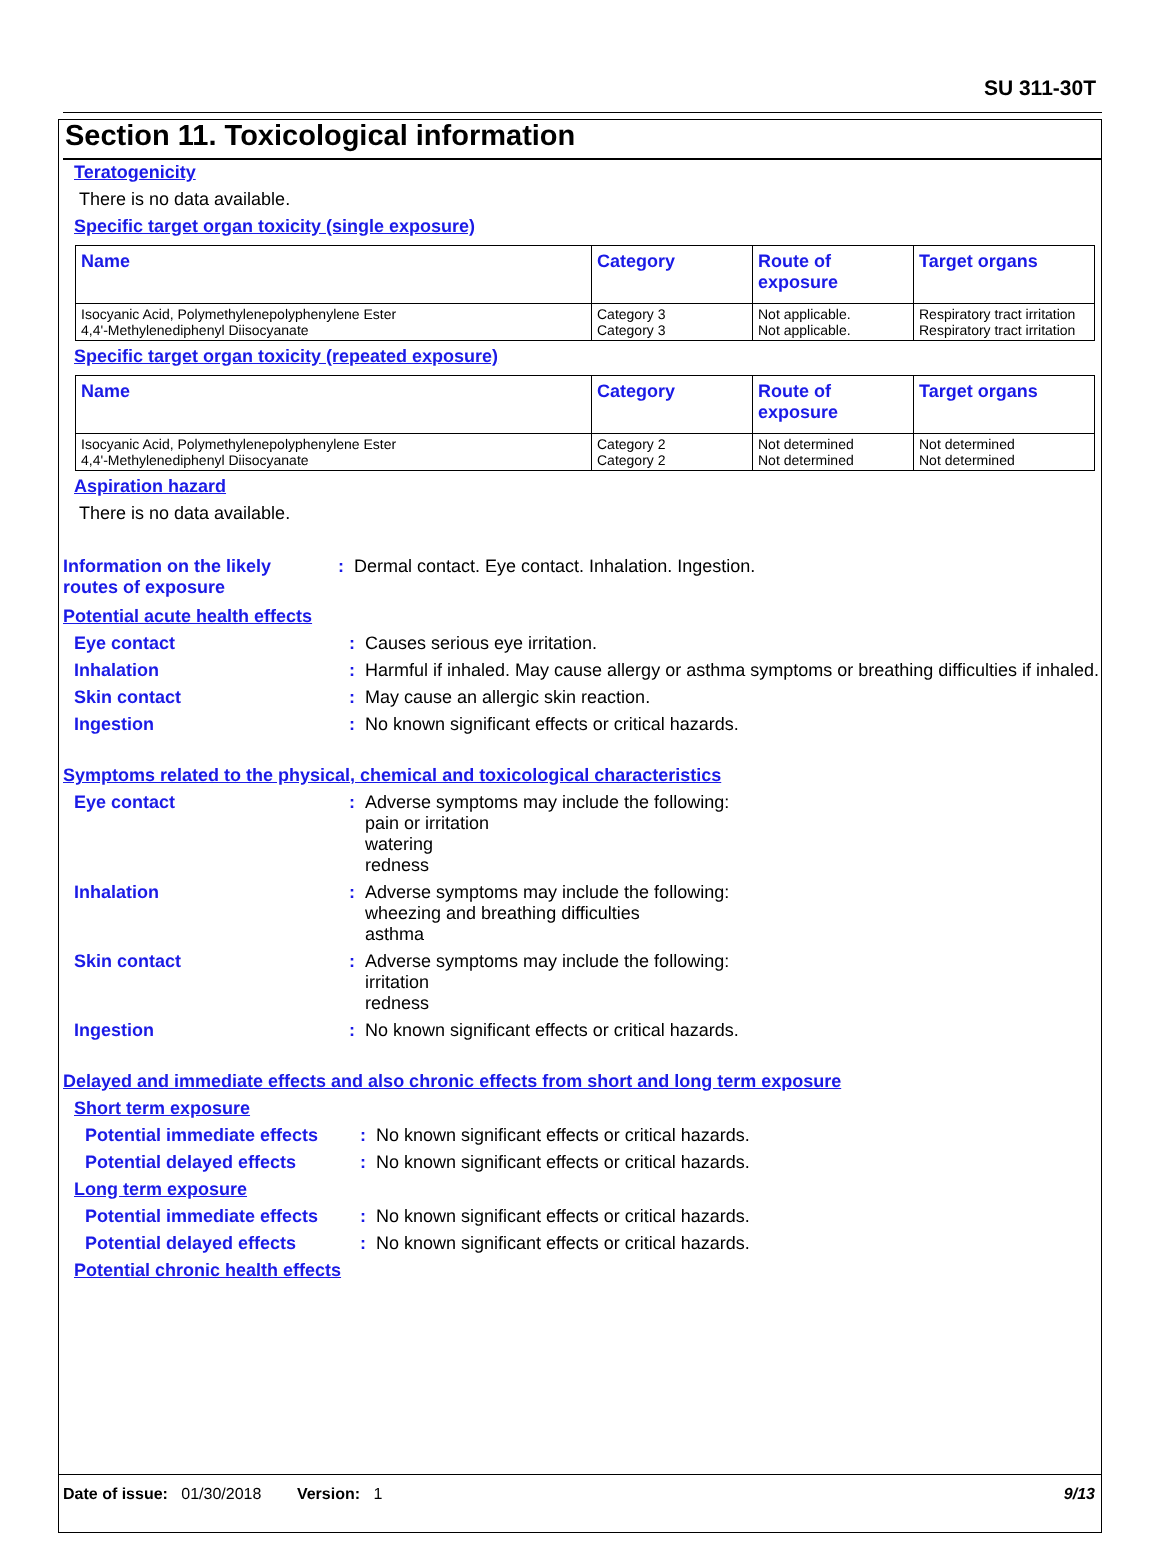SU 311-30T
Section 11. Toxicological information
Teratogenicity
There is no data available.
Specific target organ toxicity (single exposure)
| Name | Category | Route of exposure | Target organs |
| --- | --- | --- | --- |
| Isocyanic Acid, Polymethylenepolyphenylene Ester 4,4'-Methylenediphenyl Diisocyanate | Category 3 Category 3 | Not applicable. Not applicable. | Respiratory tract irritation Respiratory tract irritation |
Specific target organ toxicity (repeated exposure)
| Name | Category | Route of exposure | Target organs |
| --- | --- | --- | --- |
| Isocyanic Acid, Polymethylenepolyphenylene Ester 4,4'-Methylenediphenyl Diisocyanate | Category 2 Category 2 | Not determined Not determined | Not determined Not determined |
Aspiration hazard
There is no data available.
Information on the likely routes of exposure
: Dermal contact. Eye contact. Inhalation. Ingestion.
Potential acute health effects
Eye contact : Causes serious eye irritation.
Inhalation : Harmful if inhaled. May cause allergy or asthma symptoms or breathing difficulties if inhaled.
Skin contact : May cause an allergic skin reaction.
Ingestion : No known significant effects or critical hazards.
Symptoms related to the physical, chemical and toxicological characteristics
Eye contact : Adverse symptoms may include the following:
pain or irritation
watering
redness
Inhalation : Adverse symptoms may include the following:
wheezing and breathing difficulties
asthma
Skin contact : Adverse symptoms may include the following:
irritation
redness
Ingestion : No known significant effects or critical hazards.
Delayed and immediate effects and also chronic effects from short and long term exposure
Short term exposure
Potential immediate effects
: No known significant effects or critical hazards.
Potential delayed effects
: No known significant effects or critical hazards.
Long term exposure
Potential immediate effects
: No known significant effects or critical hazards.
Potential delayed effects
: No known significant effects or critical hazards.
Potential chronic health effects
Date of issue: 01/30/2018 Version: 1
9/13